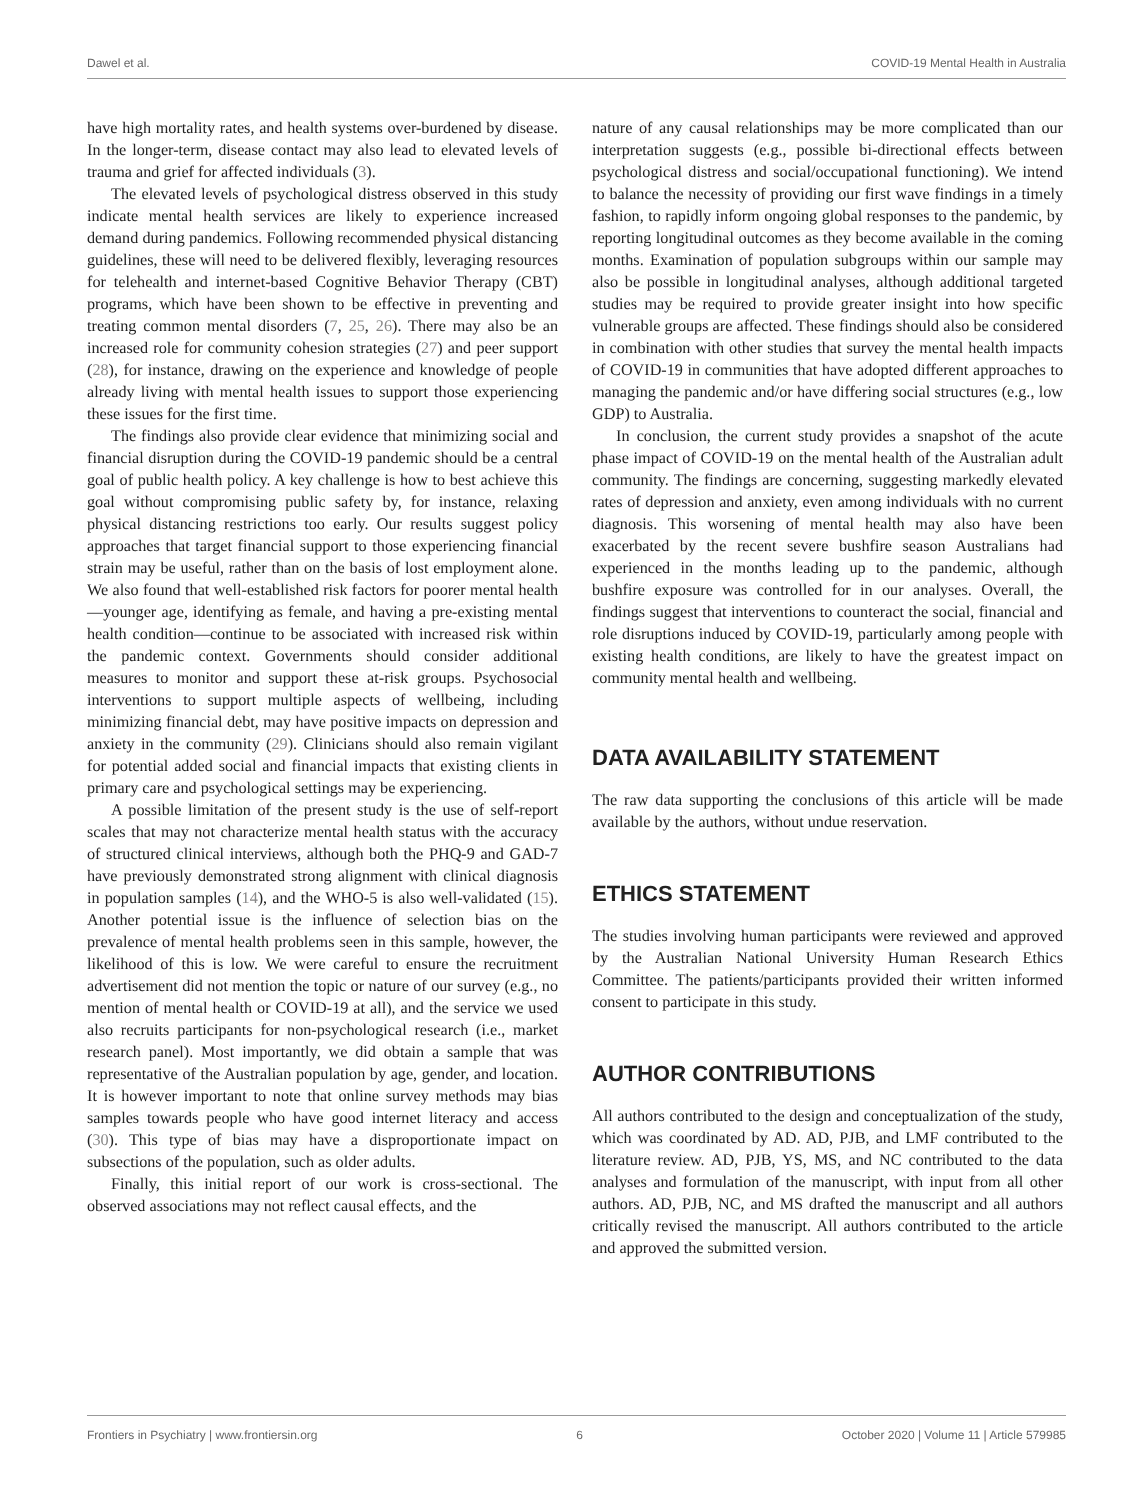Dawel et al. COVID-19 Mental Health in Australia
have high mortality rates, and health systems over-burdened by disease. In the longer-term, disease contact may also lead to elevated levels of trauma and grief for affected individuals (3).
The elevated levels of psychological distress observed in this study indicate mental health services are likely to experience increased demand during pandemics. Following recommended physical distancing guidelines, these will need to be delivered flexibly, leveraging resources for telehealth and internet-based Cognitive Behavior Therapy (CBT) programs, which have been shown to be effective in preventing and treating common mental disorders (7, 25, 26). There may also be an increased role for community cohesion strategies (27) and peer support (28), for instance, drawing on the experience and knowledge of people already living with mental health issues to support those experiencing these issues for the first time.
The findings also provide clear evidence that minimizing social and financial disruption during the COVID-19 pandemic should be a central goal of public health policy. A key challenge is how to best achieve this goal without compromising public safety by, for instance, relaxing physical distancing restrictions too early. Our results suggest policy approaches that target financial support to those experiencing financial strain may be useful, rather than on the basis of lost employment alone. We also found that well-established risk factors for poorer mental health—younger age, identifying as female, and having a pre-existing mental health condition—continue to be associated with increased risk within the pandemic context. Governments should consider additional measures to monitor and support these at-risk groups. Psychosocial interventions to support multiple aspects of wellbeing, including minimizing financial debt, may have positive impacts on depression and anxiety in the community (29). Clinicians should also remain vigilant for potential added social and financial impacts that existing clients in primary care and psychological settings may be experiencing.
A possible limitation of the present study is the use of self-report scales that may not characterize mental health status with the accuracy of structured clinical interviews, although both the PHQ-9 and GAD-7 have previously demonstrated strong alignment with clinical diagnosis in population samples (14), and the WHO-5 is also well-validated (15). Another potential issue is the influence of selection bias on the prevalence of mental health problems seen in this sample, however, the likelihood of this is low. We were careful to ensure the recruitment advertisement did not mention the topic or nature of our survey (e.g., no mention of mental health or COVID-19 at all), and the service we used also recruits participants for non-psychological research (i.e., market research panel). Most importantly, we did obtain a sample that was representative of the Australian population by age, gender, and location. It is however important to note that online survey methods may bias samples towards people who have good internet literacy and access (30). This type of bias may have a disproportionate impact on subsections of the population, such as older adults.
Finally, this initial report of our work is cross-sectional. The observed associations may not reflect causal effects, and the
nature of any causal relationships may be more complicated than our interpretation suggests (e.g., possible bi-directional effects between psychological distress and social/occupational functioning). We intend to balance the necessity of providing our first wave findings in a timely fashion, to rapidly inform ongoing global responses to the pandemic, by reporting longitudinal outcomes as they become available in the coming months. Examination of population subgroups within our sample may also be possible in longitudinal analyses, although additional targeted studies may be required to provide greater insight into how specific vulnerable groups are affected. These findings should also be considered in combination with other studies that survey the mental health impacts of COVID-19 in communities that have adopted different approaches to managing the pandemic and/or have differing social structures (e.g., low GDP) to Australia.
In conclusion, the current study provides a snapshot of the acute phase impact of COVID-19 on the mental health of the Australian adult community. The findings are concerning, suggesting markedly elevated rates of depression and anxiety, even among individuals with no current diagnosis. This worsening of mental health may also have been exacerbated by the recent severe bushfire season Australians had experienced in the months leading up to the pandemic, although bushfire exposure was controlled for in our analyses. Overall, the findings suggest that interventions to counteract the social, financial and role disruptions induced by COVID-19, particularly among people with existing health conditions, are likely to have the greatest impact on community mental health and wellbeing.
DATA AVAILABILITY STATEMENT
The raw data supporting the conclusions of this article will be made available by the authors, without undue reservation.
ETHICS STATEMENT
The studies involving human participants were reviewed and approved by the Australian National University Human Research Ethics Committee. The patients/participants provided their written informed consent to participate in this study.
AUTHOR CONTRIBUTIONS
All authors contributed to the design and conceptualization of the study, which was coordinated by AD. AD, PJB, and LMF contributed to the literature review. AD, PJB, YS, MS, and NC contributed to the data analyses and formulation of the manuscript, with input from all other authors. AD, PJB, NC, and MS drafted the manuscript and all authors critically revised the manuscript. All authors contributed to the article and approved the submitted version.
Frontiers in Psychiatry | www.frontiersin.org 6 October 2020 | Volume 11 | Article 579985